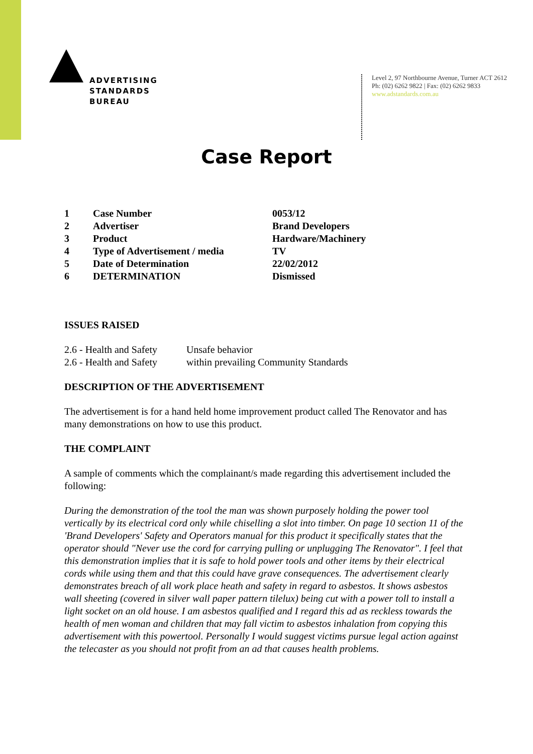ADVERTISING
STANDARDS
BUREAU
Level 2, 97 Northbourne Avenue, Turner ACT 2612
Ph: (02) 6262 9822 | Fax: (02) 6262 9833
www.adstandards.com.au
Case Report
| 1 | Case Number | 0053/12 |
| 2 | Advertiser | Brand Developers |
| 3 | Product | Hardware/Machinery |
| 4 | Type of Advertisement / media | TV |
| 5 | Date of Determination | 22/02/2012 |
| 6 | DETERMINATION | Dismissed |
ISSUES RAISED
| 2.6 - Health and Safety | Unsafe behavior |
| 2.6 - Health and Safety | within prevailing Community Standards |
DESCRIPTION OF THE ADVERTISEMENT
The advertisement is for a hand held home improvement product called The Renovator and has many demonstrations on how to use this product.
THE COMPLAINT
A sample of comments which the complainant/s made regarding this advertisement included the following:
During the demonstration of the tool the man was shown purposely holding the power tool vertically by its electrical cord only while chiselling a slot into timber. On page 10 section 11 of the 'Brand Developers' Safety and Operators manual for this product it specifically states that the operator should "Never use the cord for carrying pulling or unplugging The Renovator". I feel that this demonstration implies that it is safe to hold power tools and other items by their electrical cords while using them and that this could have grave consequences. The advertisement clearly demonstrates breach of all work place heath and safety in regard to asbestos. It shows asbestos wall sheeting (covered in silver wall paper pattern tilelux) being cut with a power toll to install a light socket on an old house. I am asbestos qualified and I regard this ad as reckless towards the health of men woman and children that may fall victim to asbestos inhalation from copying this advertisement with this powertool. Personally I would suggest victims pursue legal action against the telecaster as you should not profit from an ad that causes health problems.